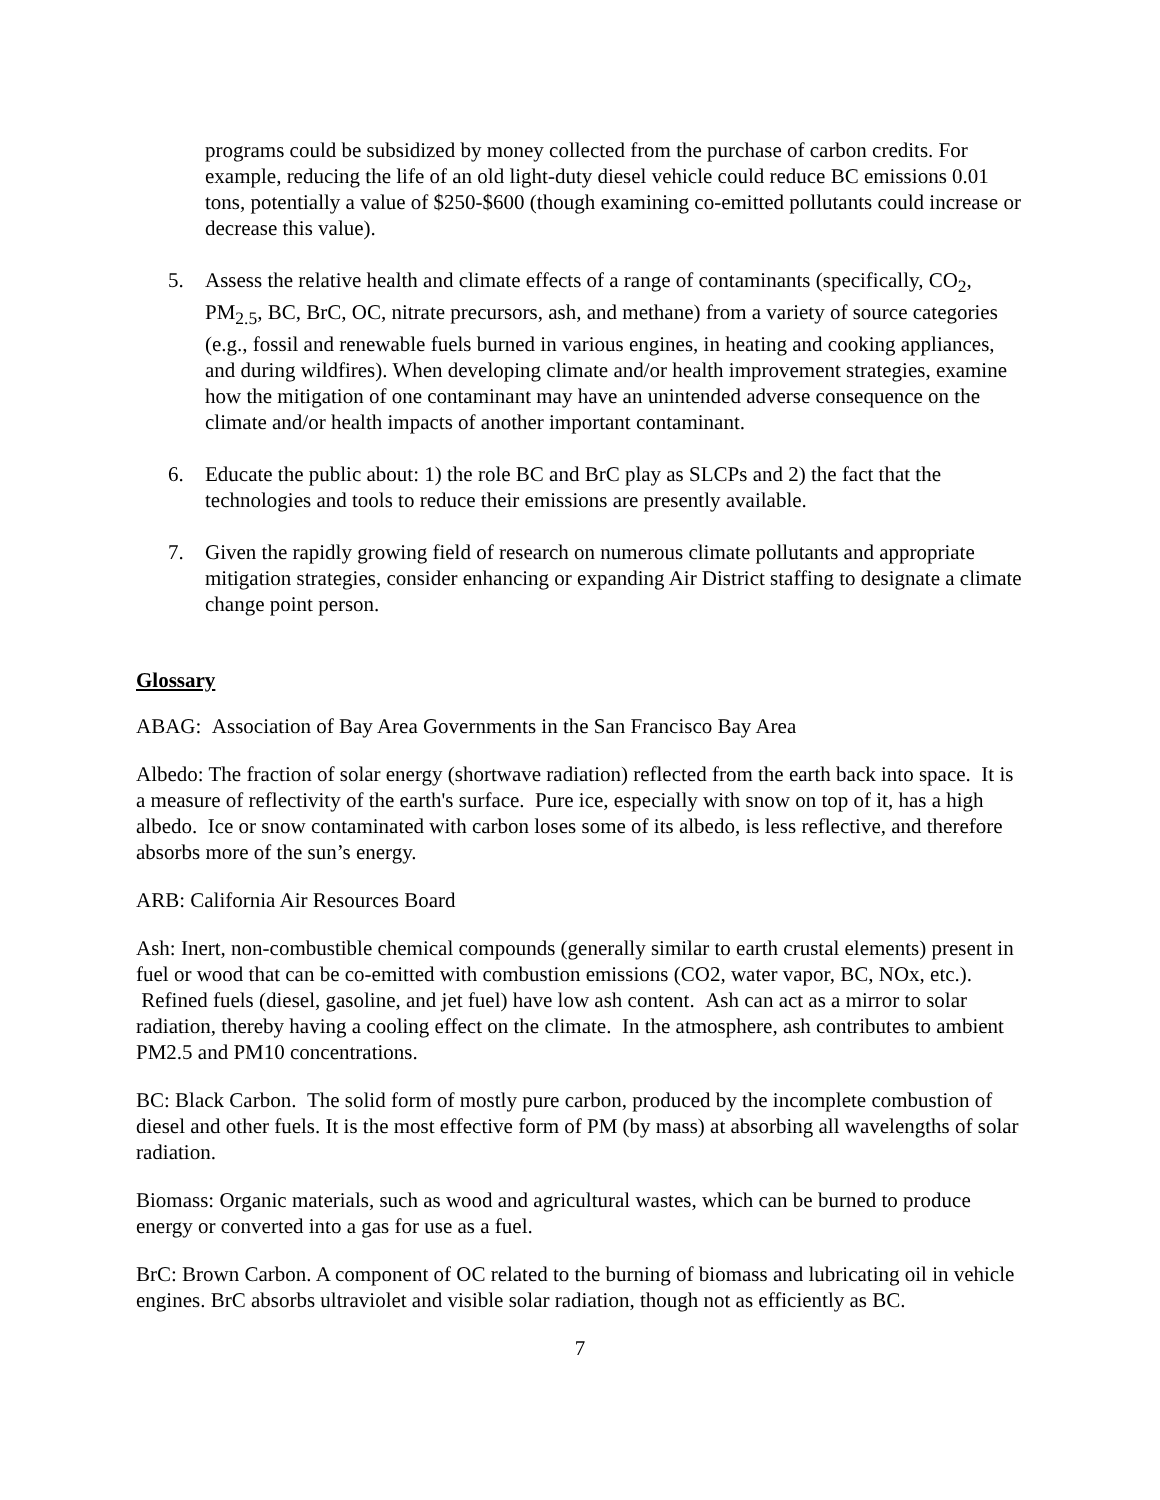programs could be subsidized by money collected from the purchase of carbon credits. For example, reducing the life of an old light-duty diesel vehicle could reduce BC emissions 0.01 tons, potentially a value of $250-$600 (though examining co-emitted pollutants could increase or decrease this value).
5. Assess the relative health and climate effects of a range of contaminants (specifically, CO<sub>2</sub>, PM<sub>2.5</sub>, BC, BrC, OC, nitrate precursors, ash, and methane) from a variety of source categories (e.g., fossil and renewable fuels burned in various engines, in heating and cooking appliances, and during wildfires). When developing climate and/or health improvement strategies, examine how the mitigation of one contaminant may have an unintended adverse consequence on the climate and/or health impacts of another important contaminant.
6. Educate the public about: 1) the role BC and BrC play as SLCPs and 2) the fact that the technologies and tools to reduce their emissions are presently available.
7. Given the rapidly growing field of research on numerous climate pollutants and appropriate mitigation strategies, consider enhancing or expanding Air District staffing to designate a climate change point person.
Glossary
ABAG: Association of Bay Area Governments in the San Francisco Bay Area
Albedo: The fraction of solar energy (shortwave radiation) reflected from the earth back into space. It is a measure of reflectivity of the earth's surface. Pure ice, especially with snow on top of it, has a high albedo. Ice or snow contaminated with carbon loses some of its albedo, is less reflective, and therefore absorbs more of the sun’s energy.
ARB: California Air Resources Board
Ash: Inert, non-combustible chemical compounds (generally similar to earth crustal elements) present in fuel or wood that can be co-emitted with combustion emissions (CO2, water vapor, BC, NOx, etc.). Refined fuels (diesel, gasoline, and jet fuel) have low ash content. Ash can act as a mirror to solar radiation, thereby having a cooling effect on the climate. In the atmosphere, ash contributes to ambient PM2.5 and PM10 concentrations.
BC: Black Carbon. The solid form of mostly pure carbon, produced by the incomplete combustion of diesel and other fuels. It is the most effective form of PM (by mass) at absorbing all wavelengths of solar radiation.
Biomass: Organic materials, such as wood and agricultural wastes, which can be burned to produce energy or converted into a gas for use as a fuel.
BrC: Brown Carbon. A component of OC related to the burning of biomass and lubricating oil in vehicle engines. BrC absorbs ultraviolet and visible solar radiation, though not as efficiently as BC.
7